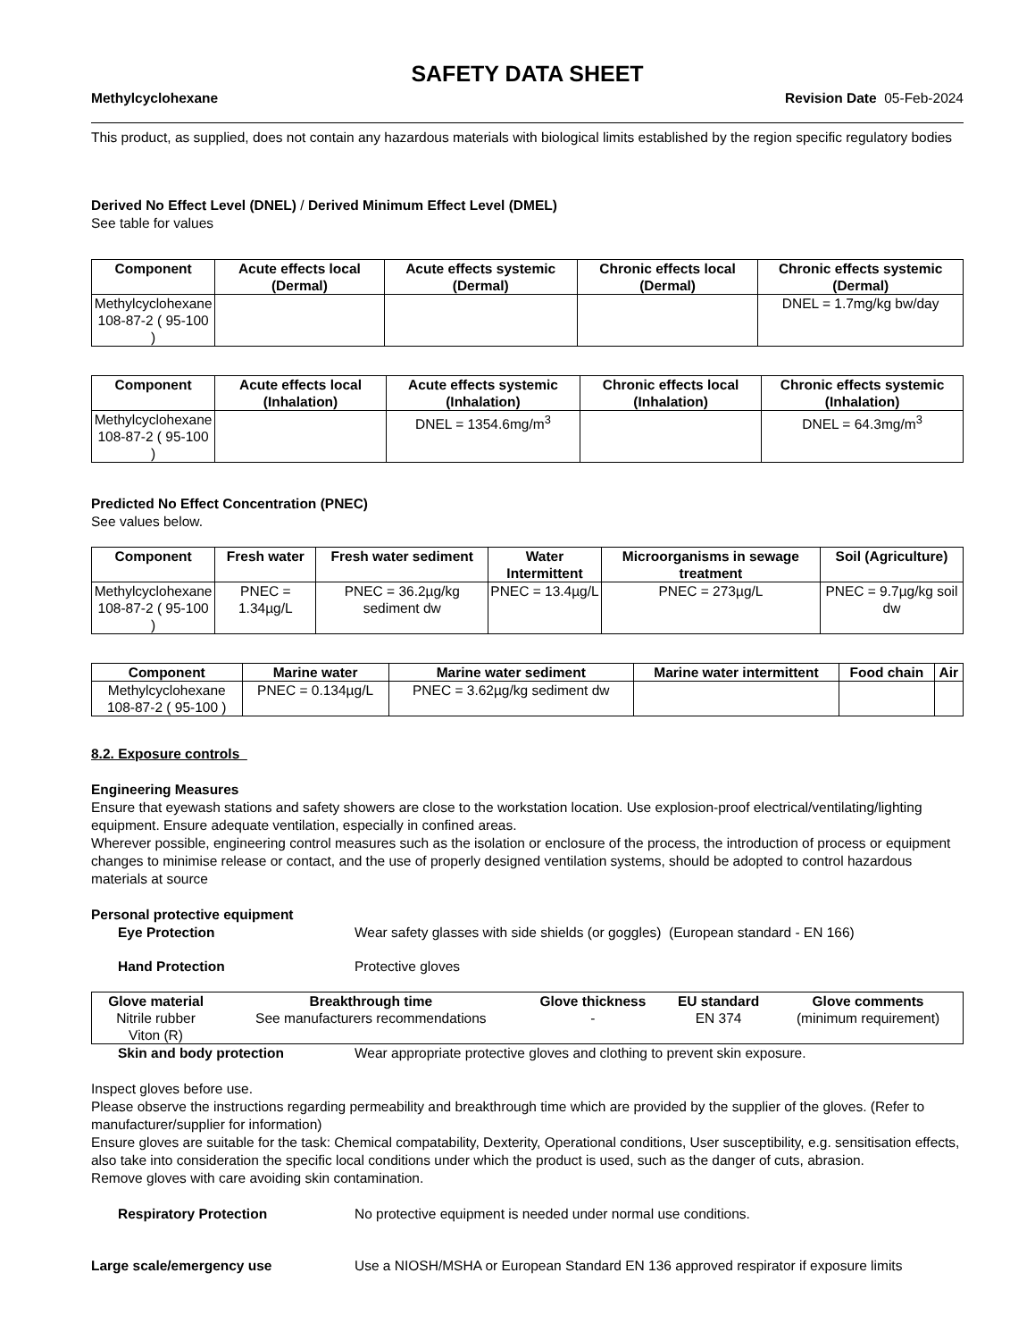SAFETY DATA SHEET
Methylcyclohexane Revision Date 05-Feb-2024
This product, as supplied, does not contain any hazardous materials with biological limits established by the region specific regulatory bodies
Derived No Effect Level (DNEL) / Derived Minimum Effect Level (DMEL)
See table for values
| Component | Acute effects local (Dermal) | Acute effects systemic (Dermal) | Chronic effects local (Dermal) | Chronic effects systemic (Dermal) |
| --- | --- | --- | --- | --- |
| Methylcyclohexane 108-87-2 ( 95-100 ) | | | | DNEL = 1.7mg/kg bw/day |
| Component | Acute effects local (Inhalation) | Acute effects systemic (Inhalation) | Chronic effects local (Inhalation) | Chronic effects systemic (Inhalation) |
| --- | --- | --- | --- | --- |
| Methylcyclohexane 108-87-2 ( 95-100 ) | | DNEL = 1354.6mg/m<sup>3</sup> | | DNEL = 64.3mg/m<sup>3</sup> |
Predicted No Effect Concentration (PNEC)
See values below.
| Component | Fresh water | Fresh water sediment | Water Intermittent | Microorganisms in sewage treatment | Soil (Agriculture) |
| --- | --- | --- | --- | --- | --- |
| Methylcyclohexane 108-87-2 ( 95-100 ) | PNEC = 1.34µg/L | PNEC = 36.2µg/kg sediment dw | PNEC = 13.4µg/L | PNEC = 273µg/L | PNEC = 9.7µg/kg soil dw |
| Component | Marine water | Marine water sediment | Marine water intermittent | Food chain | Air |
| --- | --- | --- | --- | --- | --- |
| Methylcyclohexane 108-87-2 ( 95-100 ) | PNEC = 0.134µg/L | PNEC = 3.62µg/kg sediment dw | | | |
8.2. Exposure controls
Engineering Measures
Ensure that eyewash stations and safety showers are close to the workstation location. Use explosion-proof electrical/ventilating/lighting equipment. Ensure adequate ventilation, especially in confined areas.
Wherever possible, engineering control measures such as the isolation or enclosure of the process, the introduction of process or equipment changes to minimise release or contact, and the use of properly designed ventilation systems, should be adopted to control hazardous materials at source
Personal protective equipment
Eye Protection Wear safety glasses with side shields (or goggles) (European standard - EN 166)
Hand Protection Protective gloves
| Glove material | Breakthrough time | Glove thickness | EU standard | Glove comments |
| --- | --- | --- | --- | --- |
| Nitrile rubber Viton (R) | See manufacturers recommendations | - | EN 374 | (minimum requirement) |
Skin and body protection Wear appropriate protective gloves and clothing to prevent skin exposure.
Inspect gloves before use.
Please observe the instructions regarding permeability and breakthrough time which are provided by the supplier of the gloves. (Refer to manufacturer/supplier for information)
Ensure gloves are suitable for the task: Chemical compatability, Dexterity, Operational conditions, User susceptibility, e.g. sensitisation effects, also take into consideration the specific local conditions under which the product is used, such as the danger of cuts, abrasion.
Remove gloves with care avoiding skin contamination.
Respiratory Protection No protective equipment is needed under normal use conditions.
Large scale/emergency use Use a NIOSH/MSHA or European Standard EN 136 approved respirator if exposure limits